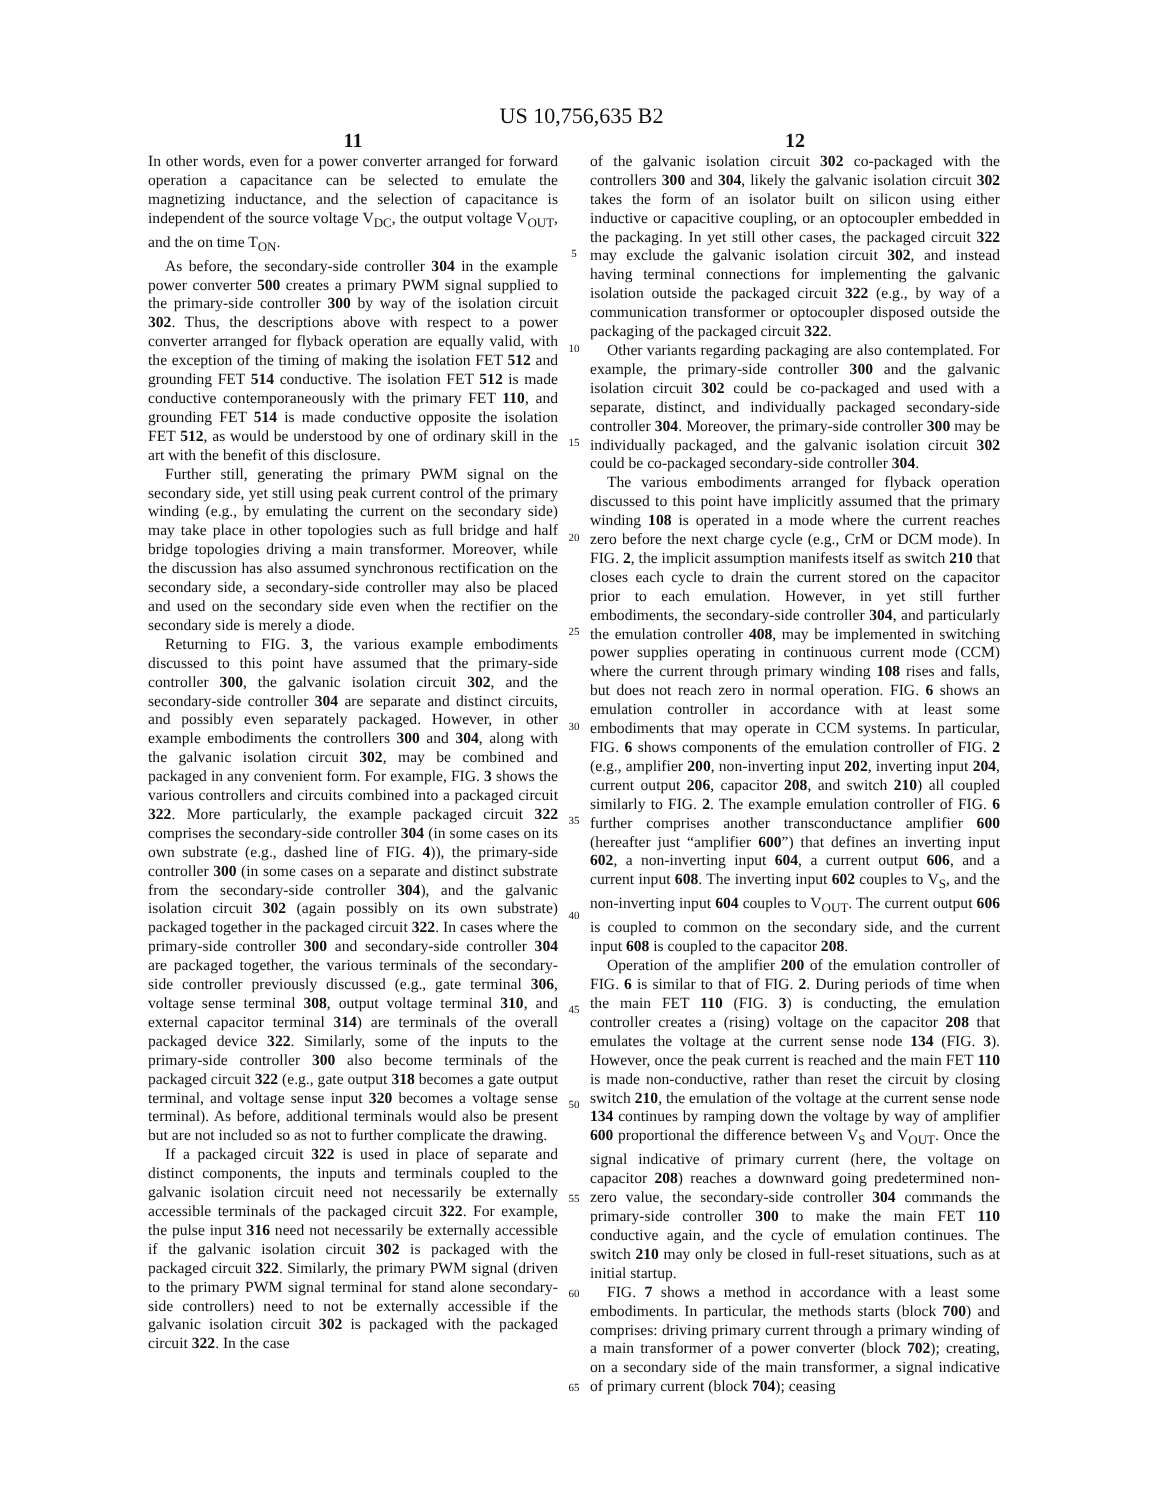US 10,756,635 B2
11
In other words, even for a power converter arranged for forward operation a capacitance can be selected to emulate the magnetizing inductance, and the selection of capacitance is independent of the source voltage V<sub>DC</sub>, the output voltage V<sub>OUT</sub>, and the on time T<sub>ON</sub>.
As before, the secondary-side controller 304 in the example power converter 500 creates a primary PWM signal supplied to the primary-side controller 300 by way of the isolation circuit 302. Thus, the descriptions above with respect to a power converter arranged for flyback operation are equally valid, with the exception of the timing of making the isolation FET 512 and grounding FET 514 conductive. The isolation FET 512 is made conductive contemporaneously with the primary FET 110, and grounding FET 514 is made conductive opposite the isolation FET 512, as would be understood by one of ordinary skill in the art with the benefit of this disclosure.
Further still, generating the primary PWM signal on the secondary side, yet still using peak current control of the primary winding (e.g., by emulating the current on the secondary side) may take place in other topologies such as full bridge and half bridge topologies driving a main transformer. Moreover, while the discussion has also assumed synchronous rectification on the secondary side, a secondary-side controller may also be placed and used on the secondary side even when the rectifier on the secondary side is merely a diode.
Returning to FIG. 3, the various example embodiments discussed to this point have assumed that the primary-side controller 300, the galvanic isolation circuit 302, and the secondary-side controller 304 are separate and distinct circuits, and possibly even separately packaged. However, in other example embodiments the controllers 300 and 304, along with the galvanic isolation circuit 302, may be combined and packaged in any convenient form. For example, FIG. 3 shows the various controllers and circuits combined into a packaged circuit 322. More particularly, the example packaged circuit 322 comprises the secondary-side controller 304 (in some cases on its own substrate (e.g., dashed line of FIG. 4)), the primary-side controller 300 (in some cases on a separate and distinct substrate from the secondary-side controller 304), and the galvanic isolation circuit 302 (again possibly on its own substrate) packaged together in the packaged circuit 322. In cases where the primary-side controller 300 and secondary-side controller 304 are packaged together, the various terminals of the secondary-side controller previously discussed (e.g., gate terminal 306, voltage sense terminal 308, output voltage terminal 310, and external capacitor terminal 314) are terminals of the overall packaged device 322. Similarly, some of the inputs to the primary-side controller 300 also become terminals of the packaged circuit 322 (e.g., gate output 318 becomes a gate output terminal, and voltage sense input 320 becomes a voltage sense terminal). As before, additional terminals would also be present but are not included so as not to further complicate the drawing.
If a packaged circuit 322 is used in place of separate and distinct components, the inputs and terminals coupled to the galvanic isolation circuit need not necessarily be externally accessible terminals of the packaged circuit 322. For example, the pulse input 316 need not necessarily be externally accessible if the galvanic isolation circuit 302 is packaged with the packaged circuit 322. Similarly, the primary PWM signal (driven to the primary PWM signal terminal for stand alone secondary-side controllers) need to not be externally accessible if the galvanic isolation circuit 302 is packaged with the packaged circuit 322. In the case
5
10
15
20
25
30
35
40
45
50
55
60
65
12
of the galvanic isolation circuit 302 co-packaged with the controllers 300 and 304, likely the galvanic isolation circuit 302 takes the form of an isolator built on silicon using either inductive or capacitive coupling, or an optocoupler embedded in the packaging. In yet still other cases, the packaged circuit 322 may exclude the galvanic isolation circuit 302, and instead having terminal connections for implementing the galvanic isolation outside the packaged circuit 322 (e.g., by way of a communication transformer or optocoupler disposed outside the packaging of the packaged circuit 322.
Other variants regarding packaging are also contemplated. For example, the primary-side controller 300 and the galvanic isolation circuit 302 could be co-packaged and used with a separate, distinct, and individually packaged secondary-side controller 304. Moreover, the primary-side controller 300 may be individually packaged, and the galvanic isolation circuit 302 could be co-packaged secondary-side controller 304.
The various embodiments arranged for flyback operation discussed to this point have implicitly assumed that the primary winding 108 is operated in a mode where the current reaches zero before the next charge cycle (e.g., CrM or DCM mode). In FIG. 2, the implicit assumption manifests itself as switch 210 that closes each cycle to drain the current stored on the capacitor prior to each emulation. However, in yet still further embodiments, the secondary-side controller 304, and particularly the emulation controller 408, may be implemented in switching power supplies operating in continuous current mode (CCM) where the current through primary winding 108 rises and falls, but does not reach zero in normal operation. FIG. 6 shows an emulation controller in accordance with at least some embodiments that may operate in CCM systems. In particular, FIG. 6 shows components of the emulation controller of FIG. 2 (e.g., amplifier 200, non-inverting input 202, inverting input 204, current output 206, capacitor 208, and switch 210) all coupled similarly to FIG. 2. The example emulation controller of FIG. 6 further comprises another transconductance amplifier 600 (hereafter just “amplifier 600”) that defines an inverting input 602, a non-inverting input 604, a current output 606, and a current input 608. The inverting input 602 couples to V<sub>S</sub>, and the non-inverting input 604 couples to V<sub>OUT</sub>. The current output 606 is coupled to common on the secondary side, and the current input 608 is coupled to the capacitor 208.
Operation of the amplifier 200 of the emulation controller of FIG. 6 is similar to that of FIG. 2. During periods of time when the main FET 110 (FIG. 3) is conducting, the emulation controller creates a (rising) voltage on the capacitor 208 that emulates the voltage at the current sense node 134 (FIG. 3). However, once the peak current is reached and the main FET 110 is made non-conductive, rather than reset the circuit by closing switch 210, the emulation of the voltage at the current sense node 134 continues by ramping down the voltage by way of amplifier 600 proportional the difference between V<sub>S</sub> and V<sub>OUT</sub>. Once the signal indicative of primary current (here, the voltage on capacitor 208) reaches a downward going predetermined non-zero value, the secondary-side controller 304 commands the primary-side controller 300 to make the main FET 110 conductive again, and the cycle of emulation continues. The switch 210 may only be closed in full-reset situations, such as at initial startup.
FIG. 7 shows a method in accordance with a least some embodiments. In particular, the methods starts (block 700) and comprises: driving primary current through a primary winding of a main transformer of a power converter (block 702); creating, on a secondary side of the main transformer, a signal indicative of primary current (block 704); ceasing